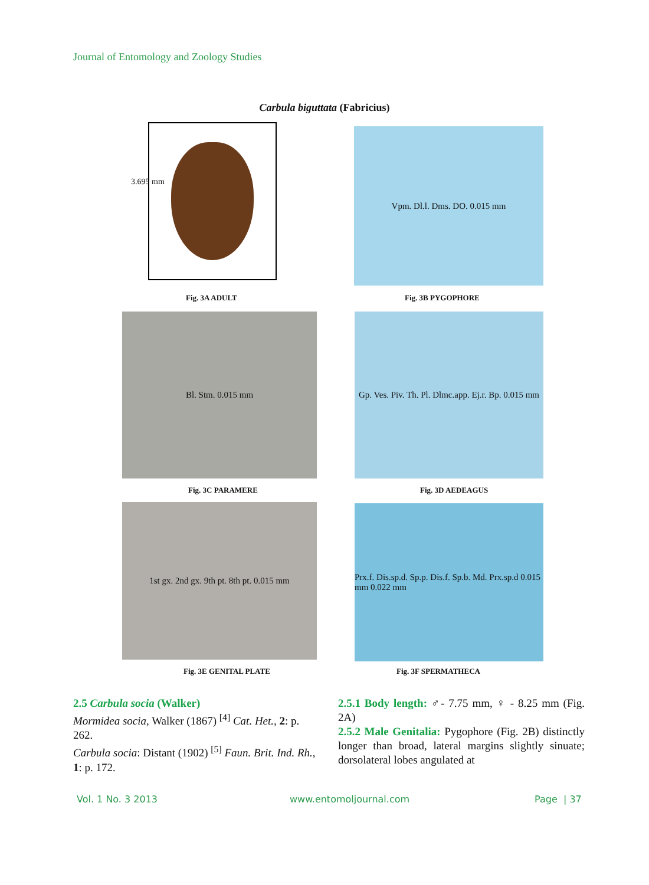Journal of Entomology and Zoology Studies
Carbula biguttata (Fabricius)
3.695 mm
Vpm. Dl.l. Dms. DO. 0.015 mm
Fig. 3A ADULT Fig. 3B PYGOPHORE
Bl. Stm. 0.015 mm
Gp. Ves. Piv. Th. Pl. Dlmc.app. Ej.r. Bp. 0.015 mm
Fig. 3C PARAMERE Fig. 3D AEDEAGUS
1st gx. 2nd gx. 9th pt. 8th pt. 0.015 mm
Prx.f. Dis.sp.d. Sp.p. Dis.f. Sp.b. Md. Prx.sp.d 0.015 mm 0.022 mm
Fig. 3E GENITAL PLATE Fig. 3F SPERMATHECA
2.5 Carbula socia (Walker)
Mormidea socia, Walker (1867) <sup>[4]</sup> Cat. Het., 2: p. 262.
Carbula socia: Distant (1902) <sup>[5]</sup> Faun. Brit. Ind. Rh., 1: p. 172.
2.5.1 Body length: ♂- 7.75 mm, ♀ - 8.25 mm (Fig. 2A)
2.5.2 Male Genitalia: Pygophore (Fig. 2B) distinctly longer than broad, lateral margins slightly sinuate; dorsolateral lobes angulated at
Vol. 1 No. 3 2013 www.entomoljournal.com Page | 37